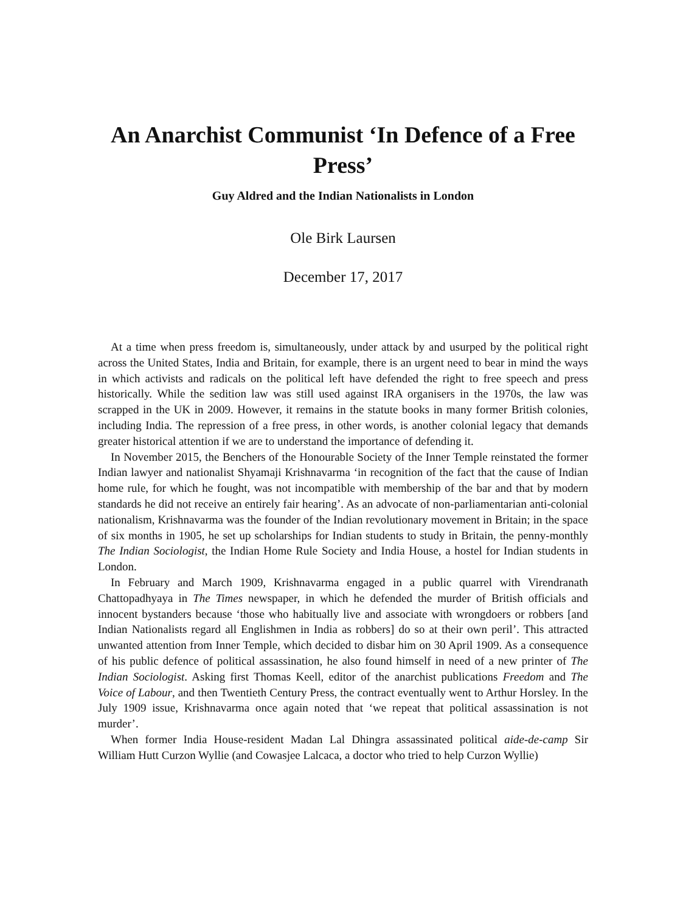An Anarchist Communist ‘In Defence of a Free Press’
Guy Aldred and the Indian Nationalists in London
Ole Birk Laursen
December 17, 2017
At a time when press freedom is, simultaneously, under attack by and usurped by the political right across the United States, India and Britain, for example, there is an urgent need to bear in mind the ways in which activists and radicals on the political left have defended the right to free speech and press historically. While the sedition law was still used against IRA organisers in the 1970s, the law was scrapped in the UK in 2009. However, it remains in the statute books in many former British colonies, including India. The repression of a free press, in other words, is another colonial legacy that demands greater historical attention if we are to understand the importance of defending it.
In November 2015, the Benchers of the Honourable Society of the Inner Temple reinstated the former Indian lawyer and nationalist Shyamaji Krishnavarma ‘in recognition of the fact that the cause of Indian home rule, for which he fought, was not incompatible with membership of the bar and that by modern standards he did not receive an entirely fair hearing’. As an advocate of non-parliamentarian anti-colonial nationalism, Krishnavarma was the founder of the Indian revolutionary movement in Britain; in the space of six months in 1905, he set up scholarships for Indian students to study in Britain, the penny-monthly The Indian Sociologist, the Indian Home Rule Society and India House, a hostel for Indian students in London.
In February and March 1909, Krishnavarma engaged in a public quarrel with Virendranath Chattopadhyaya in The Times newspaper, in which he defended the murder of British officials and innocent bystanders because ‘those who habitually live and associate with wrongdoers or robbers [and Indian Nationalists regard all Englishmen in India as robbers] do so at their own peril’. This attracted unwanted attention from Inner Temple, which decided to disbar him on 30 April 1909. As a consequence of his public defence of political assassination, he also found himself in need of a new printer of The Indian Sociologist. Asking first Thomas Keell, editor of the anarchist publications Freedom and The Voice of Labour, and then Twentieth Century Press, the contract eventually went to Arthur Horsley. In the July 1909 issue, Krishnavarma once again noted that ‘we repeat that political assassination is not murder’.
When former India House-resident Madan Lal Dhingra assassinated political aide-de-camp Sir William Hutt Curzon Wyllie (and Cowasjee Lalcaca, a doctor who tried to help Curzon Wyllie)